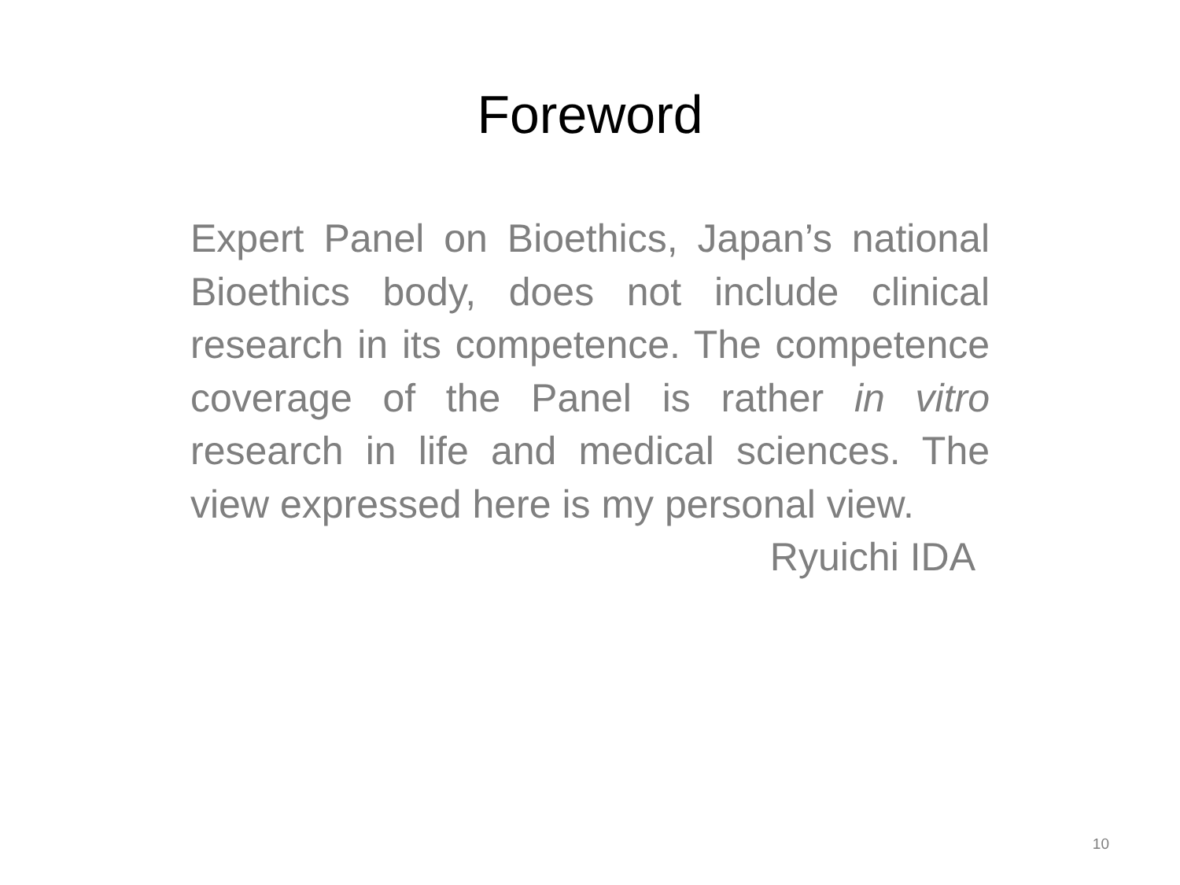Foreword
Expert Panel on Bioethics, Japan’s national Bioethics body, does not include clinical research in its competence. The competence coverage of the Panel is rather in vitro research in life and medical sciences. The view expressed here is my personal view.
Ryuichi IDA
10